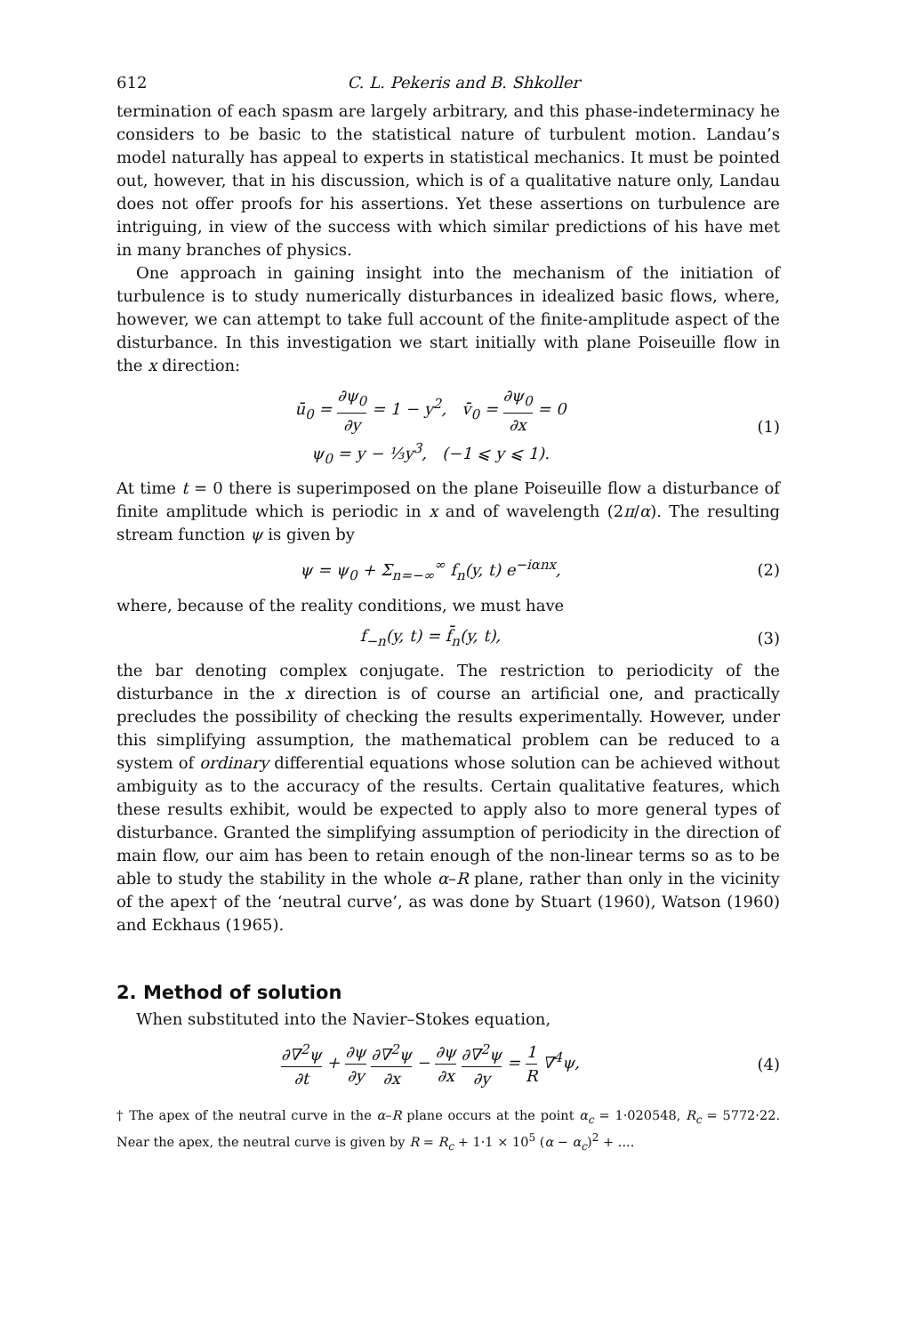612 C. L. Pekeris and B. Shkoller
termination of each spasm are largely arbitrary, and this phase-indeterminacy he considers to be basic to the statistical nature of turbulent motion. Landau’s model naturally has appeal to experts in statistical mechanics. It must be pointed out, however, that in his discussion, which is of a qualitative nature only, Landau does not offer proofs for his assertions. Yet these assertions on turbulence are intriguing, in view of the success with which similar predictions of his have met in many branches of physics.
One approach in gaining insight into the mechanism of the initiation of turbulence is to study numerically disturbances in idealized basic flows, where, however, we can attempt to take full account of the finite-amplitude aspect of the disturbance. In this investigation we start initially with plane Poiseuille flow in the x direction:
ū<sub>0</sub> = ∂ψ<sub>0</sub> ∂y = 1 − y<sup>2</sup>, v̄<sub>0</sub> = ∂ψ<sub>0</sub> ∂x = 0
ψ<sub>0</sub> = y − ⅓y<sup>3</sup>, (−1 ⩽ y ⩽ 1).
(1)
At time t = 0 there is superimposed on the plane Poiseuille flow a disturbance of finite amplitude which is periodic in x and of wavelength (2π/α). The resulting stream function ψ is given by
ψ = ψ<sub>0</sub> + Σ<sub>n=−∞</sub><sup>∞</sup> f<sub>n</sub>(y, t) e<sup>−iαnx</sup>,
(2)
where, because of the reality conditions, we must have
f<sub>−n</sub>(y, t) = f̄<sub>n</sub>(y, t), (3)
the bar denoting complex conjugate. The restriction to periodicity of the disturbance in the x direction is of course an artificial one, and practically precludes the possibility of checking the results experimentally. However, under this simplifying assumption, the mathematical problem can be reduced to a system of ordinary differential equations whose solution can be achieved without ambiguity as to the accuracy of the results. Certain qualitative features, which these results exhibit, would be expected to apply also to more general types of disturbance. Granted the simplifying assumption of periodicity in the direction of main flow, our aim has been to retain enough of the non-linear terms so as to be able to study the stability in the whole α–R plane, rather than only in the vicinity of the apex† of the ‘neutral curve’, as was done by Stuart (1960), Watson (1960) and Eckhaus (1965).
2. Method of solution
When substituted into the Navier–Stokes equation,
∂∇<sup>2</sup>ψ ∂t + ∂ψ ∂y ∂∇<sup>2</sup>ψ ∂x − ∂ψ ∂x ∂∇<sup>2</sup>ψ ∂y = 1 R ∇<sup>4</sup>ψ,
(4)
† The apex of the neutral curve in the α–R plane occurs at the point α<sub>c</sub> = 1·020548, R<sub>c</sub> = 5772·22. Near the apex, the neutral curve is given by R = R<sub>c</sub> + 1·1 × 10<sup>5</sup> (α − α<sub>c</sub>)<sup>2</sup> + ....